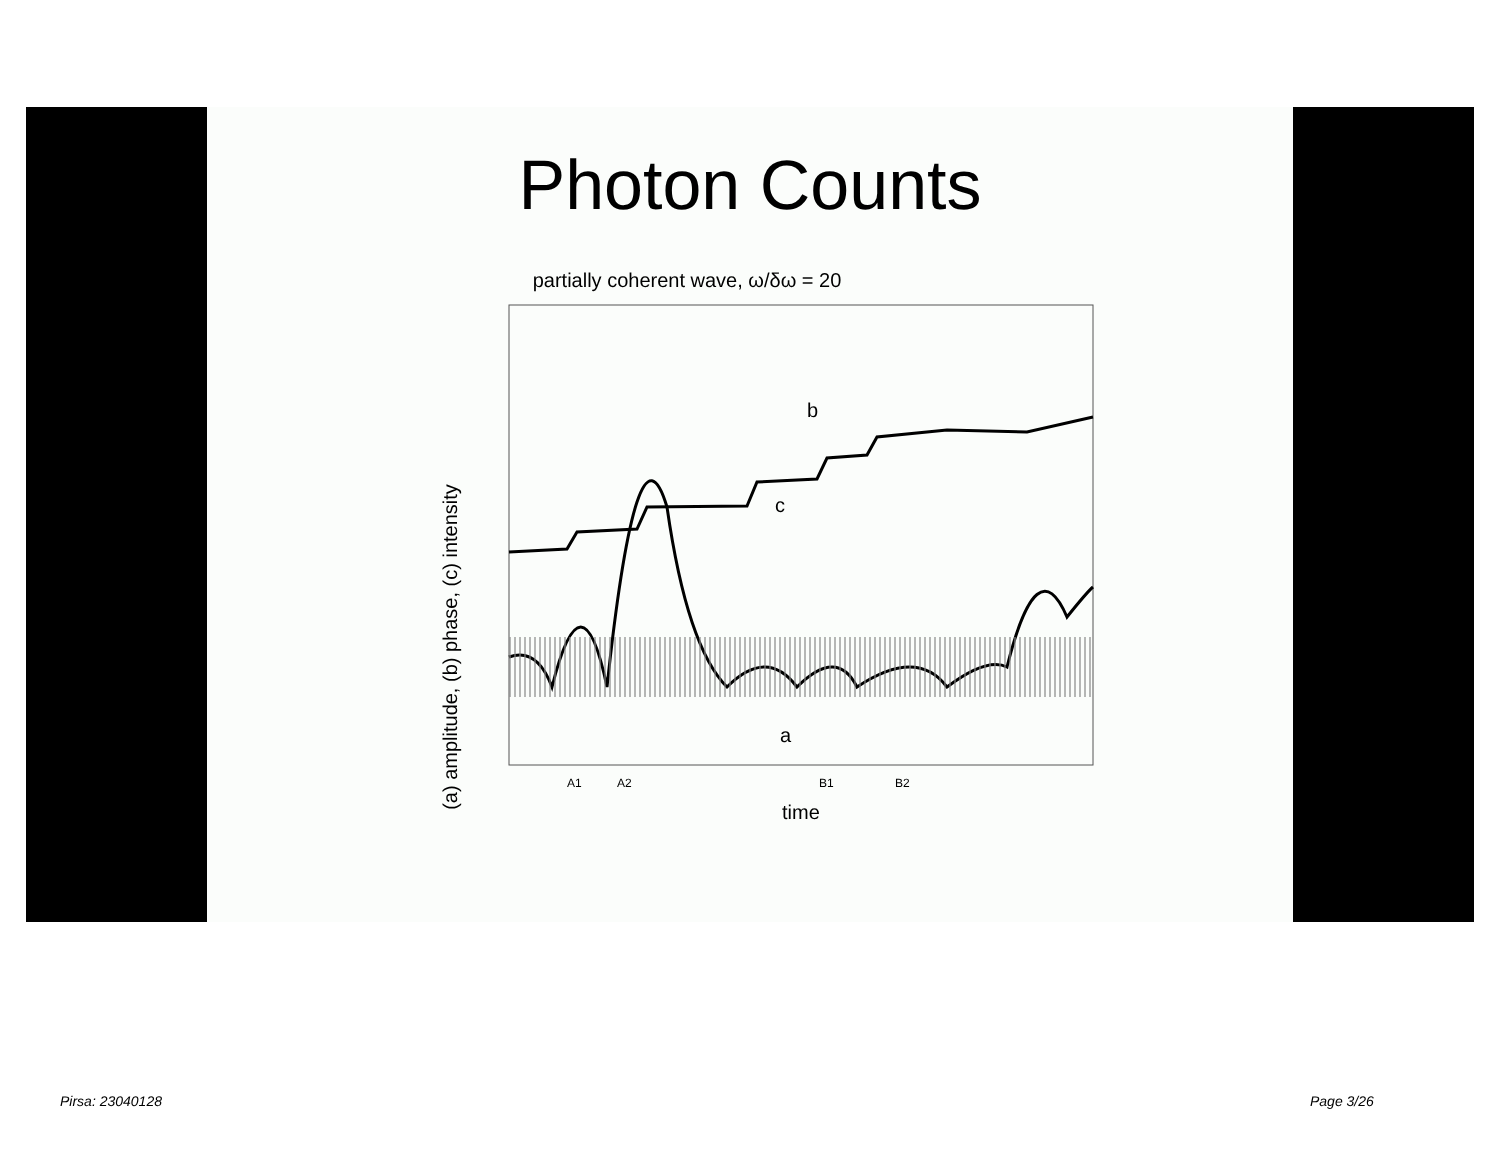Photon Counts
partially coherent wave, ω/δω = 20
(a) amplitude, (b) phase, (c) intensity
b
c
a
A1
A2
B1
B2
time
Pirsa: 23040128 Page 3/26